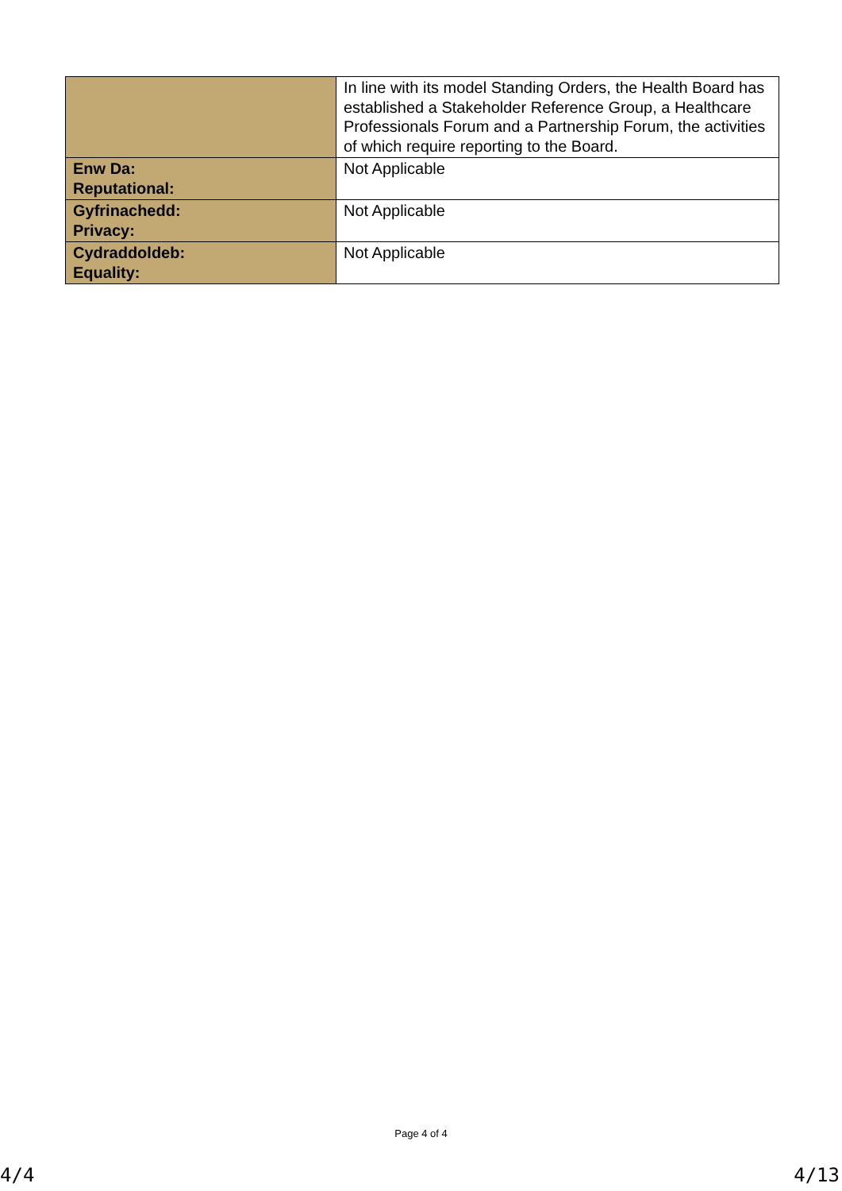| | In line with its model Standing Orders, the Health Board has established a Stakeholder Reference Group, a Healthcare Professionals Forum and a Partnership Forum, the activities of which require reporting to the Board. |
| Enw Da: Reputational: | Not Applicable |
| Gyfrinachedd: Privacy: | Not Applicable |
| Cydraddoldeb: Equality: | Not Applicable |
Page 4 of 4
4/4 4/13